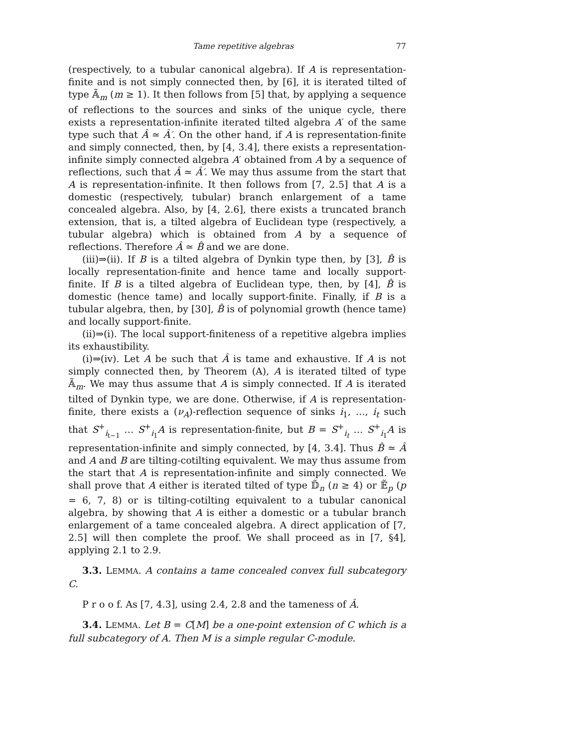Tame repetitive algebras 77
(respectively, to a tubular canonical algebra). If A is representation-finite and is not simply connected then, by [6], it is iterated tilted of type 𝔸̃<sub>m</sub> (m ≥ 1). It then follows from [5] that, by applying a sequence of reflections to the sources and sinks of the unique cycle, there exists a representation-infinite iterated tilted algebra A′ of the same type such that Â ≃ Â′. On the other hand, if A is representation-finite and simply connected, then, by [4, 3.4], there exists a representation-infinite simply connected algebra A′ obtained from A by a sequence of reflections, such that Â ≃ Â′. We may thus assume from the start that A is representation-infinite. It then follows from [7, 2.5] that A is a domestic (respectively, tubular) branch enlargement of a tame concealed algebra. Also, by [4, 2.6], there exists a truncated branch extension, that is, a tilted algebra of Euclidean type (respectively, a tubular algebra) which is obtained from A by a sequence of reflections. Therefore Â ≃ B̂ and we are done.
(iii)⇒(ii). If B is a tilted algebra of Dynkin type then, by [3], B̂ is locally representation-finite and hence tame and locally support-finite. If B is a tilted algebra of Euclidean type, then, by [4], B̂ is domestic (hence tame) and locally support-finite. Finally, if B is a tubular algebra, then, by [30], B̂ is of polynomial growth (hence tame) and locally support-finite.
(ii)⇒(i). The local support-finiteness of a repetitive algebra implies its exhaustibility.
(i)⇒(iv). Let A be such that Â is tame and exhaustive. If A is not simply connected then, by Theorem (A), A is iterated tilted of type 𝔸̃<sub>m</sub>. We may thus assume that A is simply connected. If A is iterated tilted of Dynkin type, we are done. Otherwise, if A is representation-finite, there exists a (ν<sub>A</sub>)-reflection sequence of sinks i<sub>1</sub>, …, i<sub>t</sub> such that S<sup>+</sup><sub>i<sub>t−1</sub></sub> … S<sup>+</sup><sub>i<sub>1</sub></sub>A is representation-finite, but B = S<sup>+</sup><sub>i<sub>t</sub></sub> … S<sup>+</sup><sub>i<sub>1</sub></sub>A is representation-infinite and simply connected, by [4, 3.4]. Thus B̂ ≃ Â and A and B are tilting-cotilting equivalent. We may thus assume from the start that A is representation-infinite and simply connected. We shall prove that A either is iterated tilted of type 𝔻̃<sub>n</sub> (n ≥ 4) or 𝔼̃<sub>p</sub> (p = 6, 7, 8) or is tilting-cotilting equivalent to a tubular canonical algebra, by showing that A is either a domestic or a tubular branch enlargement of a tame concealed algebra. A direct application of [7, 2.5] will then complete the proof. We shall proceed as in [7, §4], applying 2.1 to 2.9.
3.3. LEMMA. A contains a tame concealed convex full subcategory C.
P r o o f. As [7, 4.3], using 2.4, 2.8 and the tameness of Â.
3.4. LEMMA. Let B = C[M] be a one-point extension of C which is a full subcategory of A. Then M is a simple regular C-module.